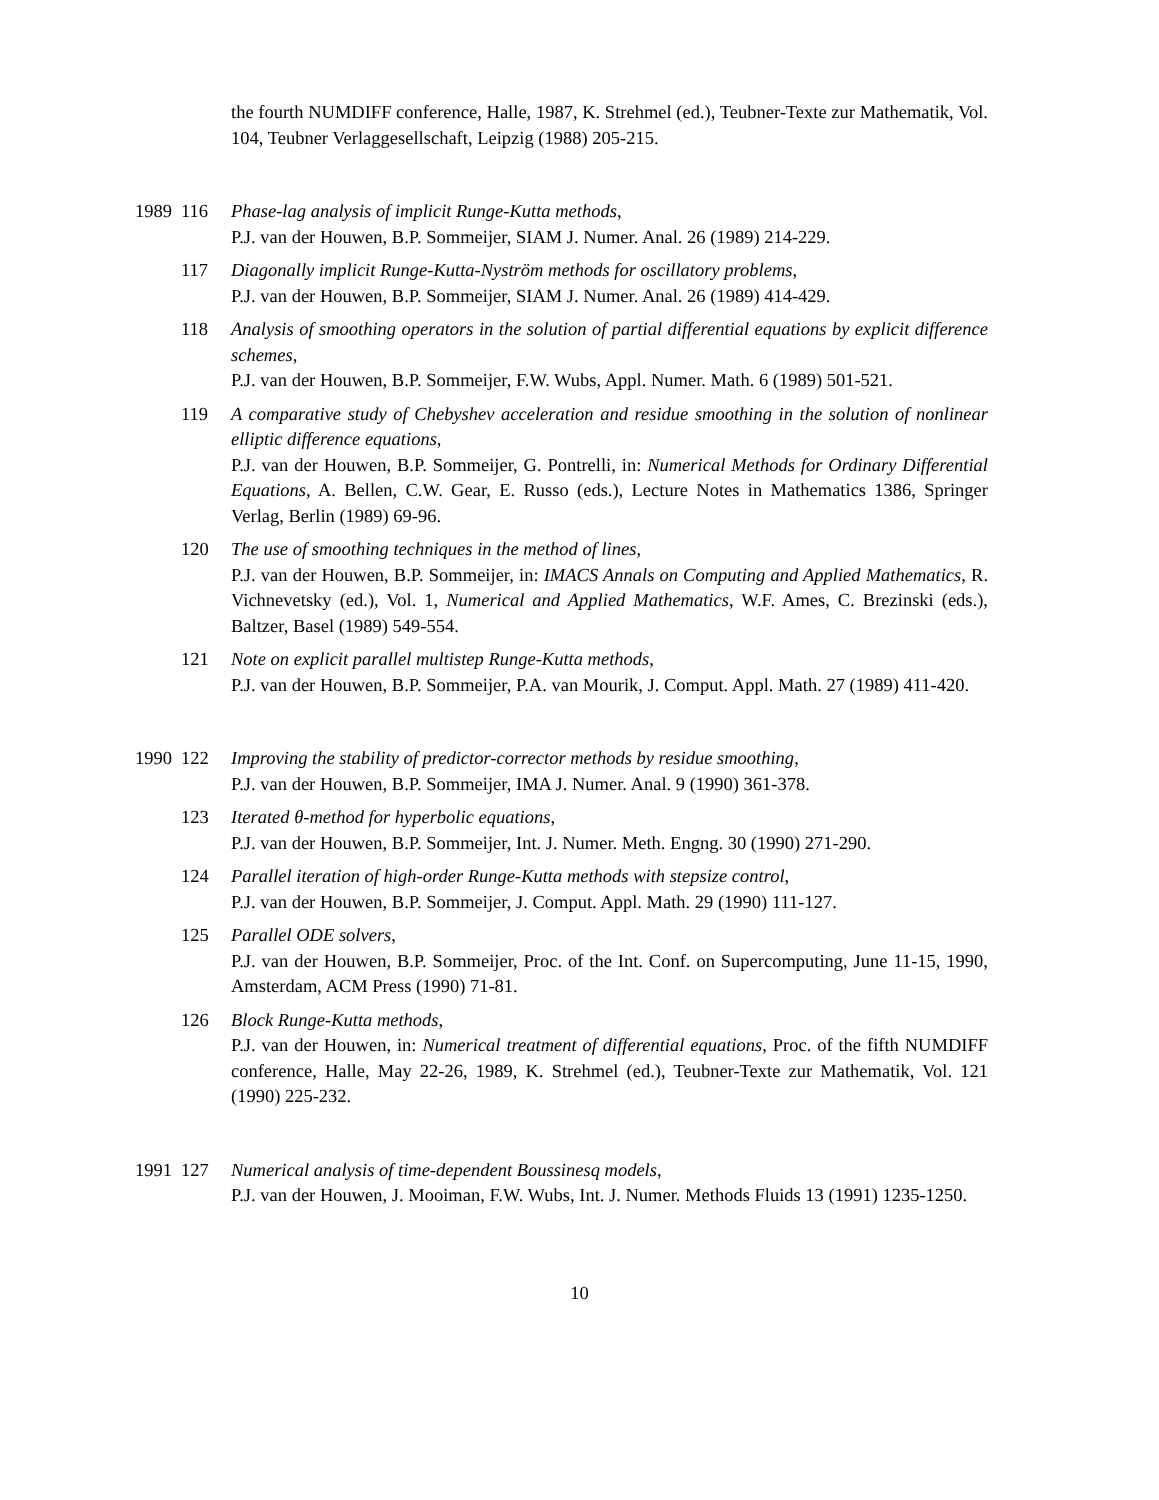the fourth NUMDIFF conference, Halle, 1987, K. Strehmel (ed.), Teubner-Texte zur Mathematik, Vol. 104, Teubner Verlaggesellschaft, Leipzig (1988) 205-215.
1989 116 Phase-lag analysis of implicit Runge-Kutta methods,
P.J. van der Houwen, B.P. Sommeijer, SIAM J. Numer. Anal. 26 (1989) 214-229.
117 Diagonally implicit Runge-Kutta-Nyström methods for oscillatory problems,
P.J. van der Houwen, B.P. Sommeijer, SIAM J. Numer. Anal. 26 (1989) 414-429.
118 Analysis of smoothing operators in the solution of partial differential equations by explicit difference schemes,
P.J. van der Houwen, B.P. Sommeijer, F.W. Wubs, Appl. Numer. Math. 6 (1989) 501-521.
119 A comparative study of Chebyshev acceleration and residue smoothing in the solution of nonlinear elliptic difference equations,
P.J. van der Houwen, B.P. Sommeijer, G. Pontrelli, in: Numerical Methods for Ordinary Differential Equations, A. Bellen, C.W. Gear, E. Russo (eds.), Lecture Notes in Mathematics 1386, Springer Verlag, Berlin (1989) 69-96.
120 The use of smoothing techniques in the method of lines,
P.J. van der Houwen, B.P. Sommeijer, in: IMACS Annals on Computing and Applied Mathematics, R. Vichnevetsky (ed.), Vol. 1, Numerical and Applied Mathematics, W.F. Ames, C. Brezinski (eds.), Baltzer, Basel (1989) 549-554.
121 Note on explicit parallel multistep Runge-Kutta methods,
P.J. van der Houwen, B.P. Sommeijer, P.A. van Mourik, J. Comput. Appl. Math. 27 (1989) 411-420.
1990 122 Improving the stability of predictor-corrector methods by residue smoothing,
P.J. van der Houwen, B.P. Sommeijer, IMA J. Numer. Anal. 9 (1990) 361-378.
123 Iterated θ-method for hyperbolic equations,
P.J. van der Houwen, B.P. Sommeijer, Int. J. Numer. Meth. Engng. 30 (1990) 271-290.
124 Parallel iteration of high-order Runge-Kutta methods with stepsize control,
P.J. van der Houwen, B.P. Sommeijer, J. Comput. Appl. Math. 29 (1990) 111-127.
125 Parallel ODE solvers,
P.J. van der Houwen, B.P. Sommeijer, Proc. of the Int. Conf. on Supercomputing, June 11-15, 1990, Amsterdam, ACM Press (1990) 71-81.
126 Block Runge-Kutta methods,
P.J. van der Houwen, in: Numerical treatment of differential equations, Proc. of the fifth NUMDIFF conference, Halle, May 22-26, 1989, K. Strehmel (ed.), Teubner-Texte zur Mathematik, Vol. 121 (1990) 225-232.
1991 127 Numerical analysis of time-dependent Boussinesq models,
P.J. van der Houwen, J. Mooiman, F.W. Wubs, Int. J. Numer. Methods Fluids 13 (1991) 1235-1250.
10